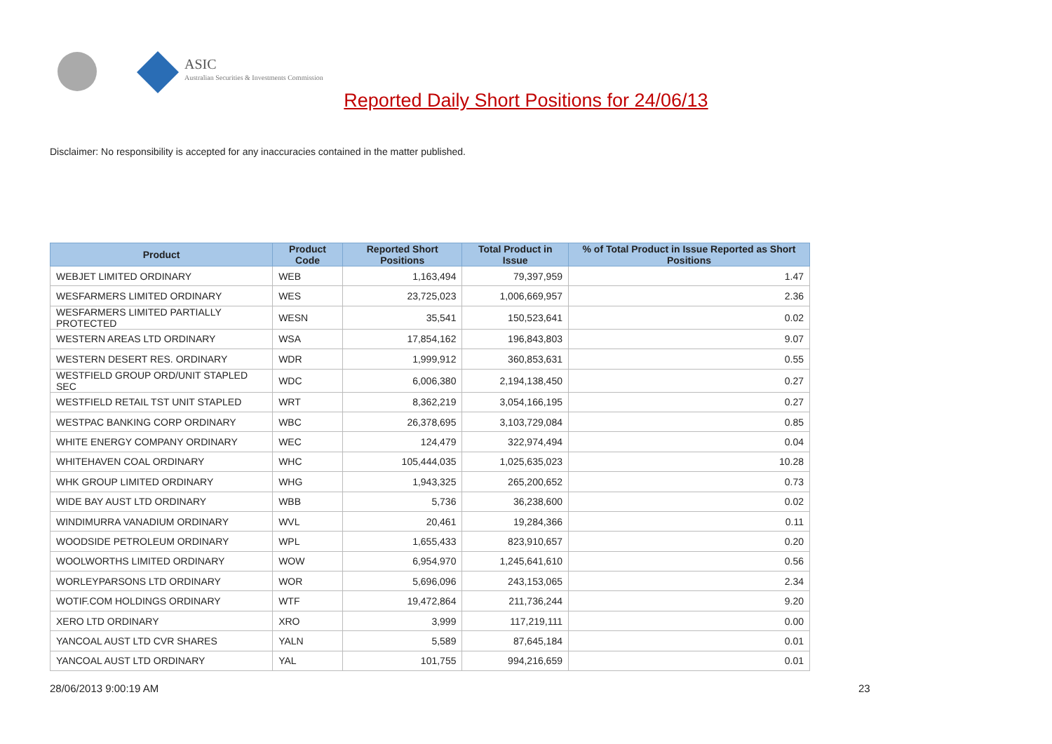ASIC
Australian Securities & Investments Commission
Reported Daily Short Positions for 24/06/13
Disclaimer: No responsibility is accepted for any inaccuracies contained in the matter published.
| Product | Product Code | Reported Short Positions | Total Product in Issue | % of Total Product in Issue Reported as Short Positions |
| --- | --- | --- | --- | --- |
| WEBJET LIMITED ORDINARY | WEB | 1,163,494 | 79,397,959 | 1.47 |
| WESFARMERS LIMITED ORDINARY | WES | 23,725,023 | 1,006,669,957 | 2.36 |
| WESFARMERS LIMITED PARTIALLY PROTECTED | WESN | 35,541 | 150,523,641 | 0.02 |
| WESTERN AREAS LTD ORDINARY | WSA | 17,854,162 | 196,843,803 | 9.07 |
| WESTERN DESERT RES. ORDINARY | WDR | 1,999,912 | 360,853,631 | 0.55 |
| WESTFIELD GROUP ORD/UNIT STAPLED SEC | WDC | 6,006,380 | 2,194,138,450 | 0.27 |
| WESTFIELD RETAIL TST UNIT STAPLED | WRT | 8,362,219 | 3,054,166,195 | 0.27 |
| WESTPAC BANKING CORP ORDINARY | WBC | 26,378,695 | 3,103,729,084 | 0.85 |
| WHITE ENERGY COMPANY ORDINARY | WEC | 124,479 | 322,974,494 | 0.04 |
| WHITEHAVEN COAL ORDINARY | WHC | 105,444,035 | 1,025,635,023 | 10.28 |
| WHK GROUP LIMITED ORDINARY | WHG | 1,943,325 | 265,200,652 | 0.73 |
| WIDE BAY AUST LTD ORDINARY | WBB | 5,736 | 36,238,600 | 0.02 |
| WINDIMURRA VANADIUM ORDINARY | WVL | 20,461 | 19,284,366 | 0.11 |
| WOODSIDE PETROLEUM ORDINARY | WPL | 1,655,433 | 823,910,657 | 0.20 |
| WOOLWORTHS LIMITED ORDINARY | WOW | 6,954,970 | 1,245,641,610 | 0.56 |
| WORLEYPARSONS LTD ORDINARY | WOR | 5,696,096 | 243,153,065 | 2.34 |
| WOTIF.COM HOLDINGS ORDINARY | WTF | 19,472,864 | 211,736,244 | 9.20 |
| XERO LTD ORDINARY | XRO | 3,999 | 117,219,111 | 0.00 |
| YANCOAL AUST LTD CVR SHARES | YALN | 5,589 | 87,645,184 | 0.01 |
| YANCOAL AUST LTD ORDINARY | YAL | 101,755 | 994,216,659 | 0.01 |
28/06/2013 9:00:19 AM 23